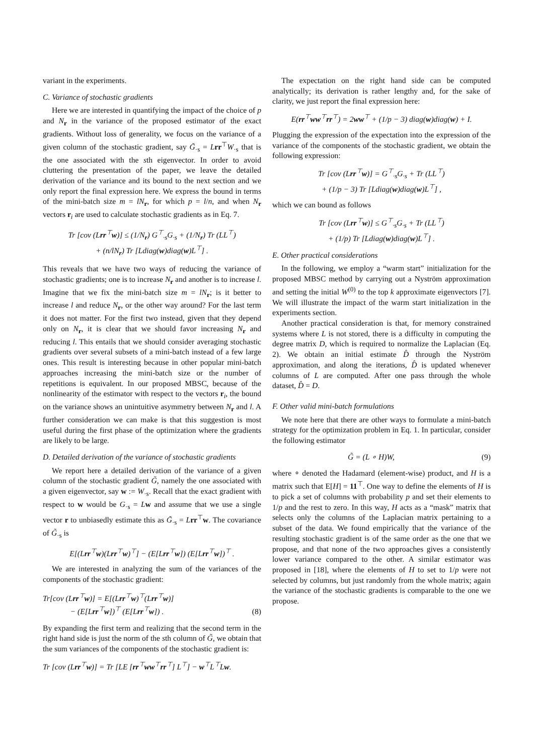variant in the experiments.
C. Variance of stochastic gradients
Here we are interested in quantifying the impact of the choice of p and N<sub>r</sub> in the variance of the proposed estimator of the exact gradients. Without loss of generality, we focus on the variance of a given column of the stochastic gradient, say G̃<sub>·s</sub> = Lrr<sup>⊤</sup>W<sub>·s</sub> that is the one associated with the sth eigenvector. In order to avoid cluttering the presentation of the paper, we leave the detailed derivation of the variance and its bound to the next section and we only report the final expression here. We express the bound in terms of the mini-batch size m = lN<sub>r</sub>, for which p = l/n, and when N<sub>r</sub> vectors r<sub>i</sub> are used to calculate stochastic gradients as in Eq. 7.
Tr [cov (Lrr<sup>⊤</sup>w)] ≤ (1/N<sub>r</sub>) G<sup>⊤</sup><sub>·s</sub>G<sub>·s</sub> + (1/N<sub>r</sub>) Tr (LL<sup>⊤</sup>)
+ (n/lN<sub>r</sub>) Tr [Ldiag(w)diag(w)L<sup>⊤</sup>] .
This reveals that we have two ways of reducing the variance of stochastic gradients; one is to increase N<sub>r</sub> and another is to increase l. Imagine that we fix the mini-batch size m = lN<sub>r</sub>; is it better to increase l and reduce N<sub>r</sub>, or the other way around? For the last term it does not matter. For the first two instead, given that they depend only on N<sub>r</sub>, it is clear that we should favor increasing N<sub>r</sub> and reducing l. This entails that we should consider averaging stochastic gradients over several subsets of a mini-batch instead of a few large ones. This result is interesting because in other popular mini-batch approaches increasing the mini-batch size or the number of repetitions is equivalent. In our proposed MBSC, because of the nonlinearity of the estimator with respect to the vectors r<sub>i</sub>, the bound on the variance shows an unintuitive asymmetry between N<sub>r</sub> and l. A further consideration we can make is that this suggestion is most useful during the first phase of the optimization where the gradients are likely to be large.
D. Detailed derivation of the variance of stochastic gradients
We report here a detailed derivation of the variance of a given column of the stochastic gradient G̃, namely the one associated with a given eigenvector, say w := W<sub>·s</sub>. Recall that the exact gradient with respect to w would be G<sub>·s</sub> = Lw and assume that we use a single vector r to unbiasedly estimate this as G̃<sub>·s</sub> = Lrr<sup>⊤</sup>w. The covariance of G̃<sub>·s</sub> is
E[(Lrr<sup>⊤</sup>w)(Lrr<sup>⊤</sup>w)<sup>⊤</sup>] − (E[Lrr<sup>⊤</sup>w]) (E[Lrr<sup>⊤</sup>w])<sup>⊤</sup> .
We are interested in analyzing the sum of the variances of the components of the stochastic gradient:
Tr[cov (Lrr<sup>⊤</sup>w)] = E[(Lrr<sup>⊤</sup>w)<sup>⊤</sup>(Lrr<sup>⊤</sup>w)]
− (E[Lrr<sup>⊤</sup>w])<sup>⊤</sup> (E[Lrr<sup>⊤</sup>w]) . (8)
By expanding the first term and realizing that the second term in the right hand side is just the norm of the sth column of G̃, we obtain that the sum variances of the components of the stochastic gradient is:
Tr [cov (Lrr<sup>⊤</sup>w)] = Tr [LE [rr<sup>⊤</sup>ww<sup>⊤</sup>rr<sup>⊤</sup>] L<sup>⊤</sup>] − w<sup>⊤</sup>L<sup>⊤</sup>Lw.
The expectation on the right hand side can be computed analytically; its derivation is rather lengthy and, for the sake of clarity, we just report the final expression here:
E(rr<sup>⊤</sup>ww<sup>⊤</sup>rr<sup>⊤</sup>) = 2ww<sup>⊤</sup> + (1/p − 3) diag(w)diag(w) + I.
Plugging the expression of the expectation into the expression of the variance of the components of the stochastic gradient, we obtain the following expression:
Tr [cov (Lrr<sup>⊤</sup>w)] = G<sup>⊤</sup><sub>·s</sub>G<sub>·s</sub> + Tr (LL<sup>⊤</sup>)
+ (1/p − 3) Tr [Ldiag(w)diag(w)L<sup>⊤</sup>] ,
which we can bound as follows
Tr [cov (Lrr<sup>⊤</sup>w)] ≤ G<sup>⊤</sup><sub>·s</sub>G<sub>·s</sub> + Tr (LL<sup>⊤</sup>)
+ (1/p) Tr [Ldiag(w)diag(w)L<sup>⊤</sup>] .
E. Other practical considerations
In the following, we employ a “warm start” initialization for the proposed MBSC method by carrying out a Nyström approximation and setting the initial W<sup>(0)</sup> to the top k approximate eigenvectors [7]. We will illustrate the impact of the warm start initialization in the experiments section.
Another practical consideration is that, for memory constrained systems where L is not stored, there is a difficulty in computing the degree matrix D, which is required to normalize the Laplacian (Eq. 2). We obtain an initial estimate D̂ through the Nyström approximation, and along the iterations, D̂ is updated whenever columns of L are computed. After one pass through the whole dataset, D̂ = D.
F. Other valid mini-batch formulations
We note here that there are other ways to formulate a mini-batch strategy for the optimization problem in Eq. 1. In particular, consider the following estimator
G̃ = (L ∘ H)W, (9)
where ∘ denoted the Hadamard (element-wise) product, and H is a matrix such that E[H] = 11<sup>⊤</sup>. One way to define the elements of H is to pick a set of columns with probability p and set their elements to 1/p and the rest to zero. In this way, H acts as a “mask” matrix that selects only the columns of the Laplacian matrix pertaining to a subset of the data. We found empirically that the variance of the resulting stochastic gradient is of the same order as the one that we propose, and that none of the two approaches gives a consistently lower variance compared to the other. A similar estimator was proposed in [18], where the elements of H to set to 1/p were not selected by columns, but just randomly from the whole matrix; again the variance of the stochastic gradients is comparable to the one we propose.